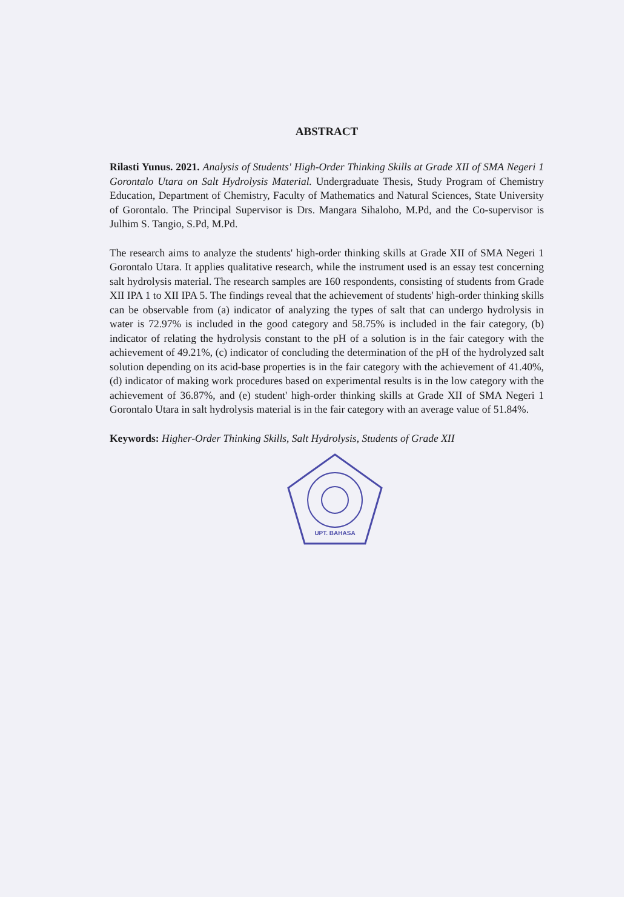ABSTRACT
Rilasti Yunus. 2021. Analysis of Students' High-Order Thinking Skills at Grade XII of SMA Negeri 1 Gorontalo Utara on Salt Hydrolysis Material. Undergraduate Thesis, Study Program of Chemistry Education, Department of Chemistry, Faculty of Mathematics and Natural Sciences, State University of Gorontalo. The Principal Supervisor is Drs. Mangara Sihaloho, M.Pd, and the Co-supervisor is Julhim S. Tangio, S.Pd, M.Pd.
The research aims to analyze the students' high-order thinking skills at Grade XII of SMA Negeri 1 Gorontalo Utara. It applies qualitative research, while the instrument used is an essay test concerning salt hydrolysis material. The research samples are 160 respondents, consisting of students from Grade XII IPA 1 to XII IPA 5. The findings reveal that the achievement of students' high-order thinking skills can be observable from (a) indicator of analyzing the types of salt that can undergo hydrolysis in water is 72.97% is included in the good category and 58.75% is included in the fair category, (b) indicator of relating the hydrolysis constant to the pH of a solution is in the fair category with the achievement of 49.21%, (c) indicator of concluding the determination of the pH of the hydrolyzed salt solution depending on its acid-base properties is in the fair category with the achievement of 41.40%, (d) indicator of making work procedures based on experimental results is in the low category with the achievement of 36.87%, and (e) student' high-order thinking skills at Grade XII of SMA Negeri 1 Gorontalo Utara in salt hydrolysis material is in the fair category with an average value of 51.84%.
Keywords: Higher-Order Thinking Skills, Salt Hydrolysis, Students of Grade XII
UPT. BAHASA